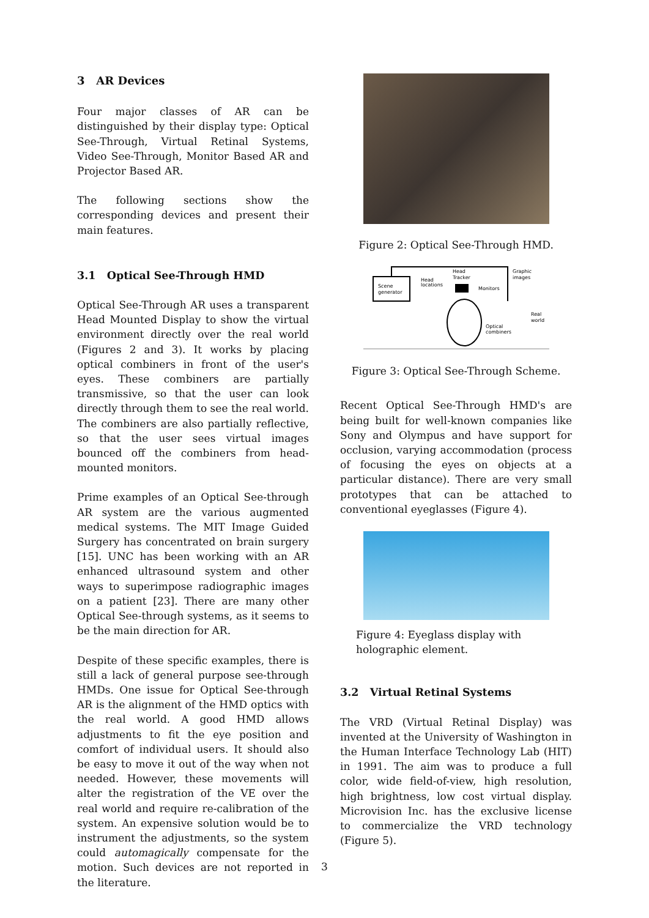3 AR Devices
Four major classes of AR can be distinguished by their display type: Optical See-Through, Virtual Retinal Systems, Video See-Through, Monitor Based AR and Projector Based AR.
The following sections show the corresponding devices and present their main features.
3.1 Optical See-Through HMD
Optical See-Through AR uses a transparent Head Mounted Display to show the virtual environment directly over the real world (Figures 2 and 3). It works by placing optical combiners in front of the user's eyes. These combiners are partially transmissive, so that the user can look directly through them to see the real world. The combiners are also partially reflective, so that the user sees virtual images bounced off the combiners from head-mounted monitors.
Prime examples of an Optical See-through AR system are the various augmented medical systems. The MIT Image Guided Surgery has concentrated on brain surgery [15]. UNC has been working with an AR enhanced ultrasound system and other ways to superimpose radiographic images on a patient [23]. There are many other Optical See-through systems, as it seems to be the main direction for AR.
Despite of these specific examples, there is still a lack of general purpose see-through HMDs. One issue for Optical See-through AR is the alignment of the HMD optics with the real world. A good HMD allows adjustments to fit the eye position and comfort of individual users. It should also be easy to move it out of the way when not needed. However, these movements will alter the registration of the VE over the real world and require re-calibration of the system. An expensive solution would be to instrument the adjustments, so the system could automagically compensate for the motion. Such devices are not reported in the literature.
Figure 2: Optical See-Through HMD.
Scene
generator
Head
locations
Head
Tracker
Monitors
Graphic
images
Real
world
Optical
combiners
Figure 3: Optical See-Through Scheme.
Recent Optical See-Through HMD's are being built for well-known companies like Sony and Olympus and have support for occlusion, varying accommodation (process of focusing the eyes on objects at a particular distance). There are very small prototypes that can be attached to conventional eyeglasses (Figure 4).
Figure 4: Eyeglass display with holographic element.
3.2 Virtual Retinal Systems
The VRD (Virtual Retinal Display) was invented at the University of Washington in the Human Interface Technology Lab (HIT) in 1991. The aim was to produce a full color, wide field-of-view, high resolution, high brightness, low cost virtual display. Microvision Inc. has the exclusive license to commercialize the VRD technology (Figure 5).
3